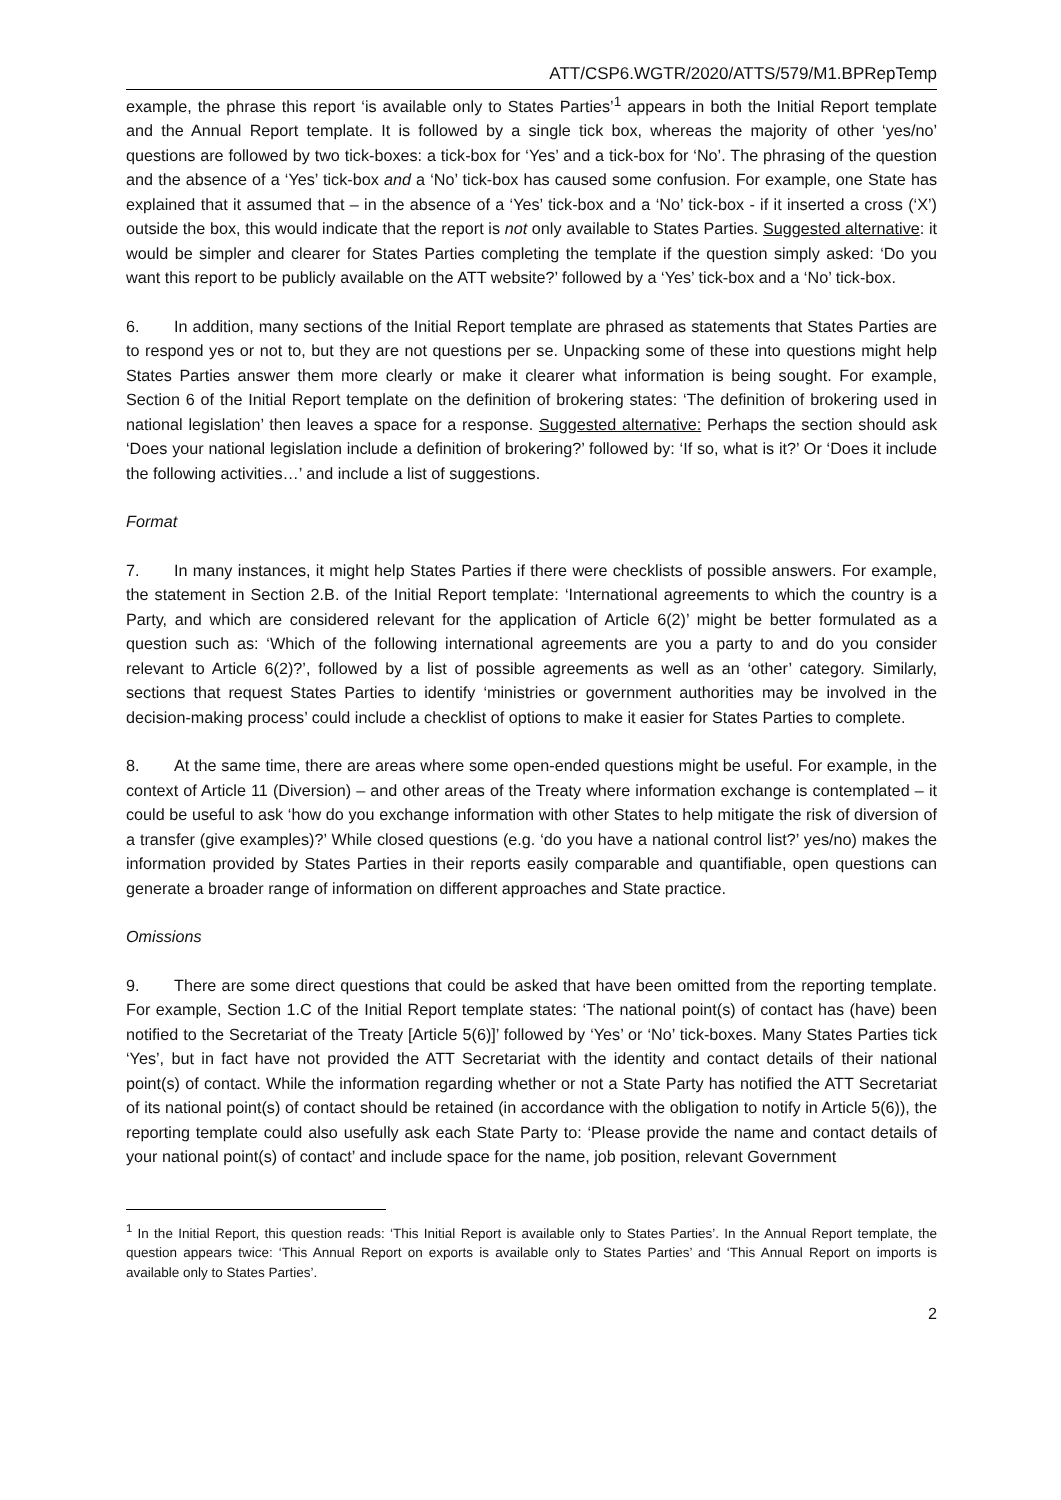ATT/CSP6.WGTR/2020/ATTS/579/M1.BPRepTemp
example, the phrase this report ‘is available only to States Parties’<sup>1</sup> appears in both the Initial Report template and the Annual Report template. It is followed by a single tick box, whereas the majority of other ‘yes/no’ questions are followed by two tick-boxes: a tick-box for ‘Yes’ and a tick-box for ‘No’. The phrasing of the question and the absence of a ‘Yes’ tick-box and a ‘No’ tick-box has caused some confusion. For example, one State has explained that it assumed that – in the absence of a ‘Yes’ tick-box and a ‘No’ tick-box - if it inserted a cross (‘X’) outside the box, this would indicate that the report is not only available to States Parties. Suggested alternative: it would be simpler and clearer for States Parties completing the template if the question simply asked: ‘Do you want this report to be publicly available on the ATT website?’ followed by a ‘Yes’ tick-box and a ‘No’ tick-box.
6. In addition, many sections of the Initial Report template are phrased as statements that States Parties are to respond yes or not to, but they are not questions per se. Unpacking some of these into questions might help States Parties answer them more clearly or make it clearer what information is being sought. For example, Section 6 of the Initial Report template on the definition of brokering states: ‘The definition of brokering used in national legislation’ then leaves a space for a response. Suggested alternative: Perhaps the section should ask ‘Does your national legislation include a definition of brokering?’ followed by: ‘If so, what is it?’ Or ‘Does it include the following activities…’ and include a list of suggestions.
Format
7. In many instances, it might help States Parties if there were checklists of possible answers. For example, the statement in Section 2.B. of the Initial Report template: ‘International agreements to which the country is a Party, and which are considered relevant for the application of Article 6(2)’ might be better formulated as a question such as: ‘Which of the following international agreements are you a party to and do you consider relevant to Article 6(2)?’, followed by a list of possible agreements as well as an ‘other’ category. Similarly, sections that request States Parties to identify ‘ministries or government authorities may be involved in the decision-making process’ could include a checklist of options to make it easier for States Parties to complete.
8. At the same time, there are areas where some open-ended questions might be useful. For example, in the context of Article 11 (Diversion) – and other areas of the Treaty where information exchange is contemplated – it could be useful to ask ‘how do you exchange information with other States to help mitigate the risk of diversion of a transfer (give examples)?’ While closed questions (e.g. ‘do you have a national control list?’ yes/no) makes the information provided by States Parties in their reports easily comparable and quantifiable, open questions can generate a broader range of information on different approaches and State practice.
Omissions
9. There are some direct questions that could be asked that have been omitted from the reporting template. For example, Section 1.C of the Initial Report template states: ‘The national point(s) of contact has (have) been notified to the Secretariat of the Treaty [Article 5(6)]’ followed by ‘Yes’ or ‘No’ tick-boxes. Many States Parties tick ‘Yes’, but in fact have not provided the ATT Secretariat with the identity and contact details of their national point(s) of contact. While the information regarding whether or not a State Party has notified the ATT Secretariat of its national point(s) of contact should be retained (in accordance with the obligation to notify in Article 5(6)), the reporting template could also usefully ask each State Party to: ‘Please provide the name and contact details of your national point(s) of contact’ and include space for the name, job position, relevant Government
<sup>1</sup> In the Initial Report, this question reads: ‘This Initial Report is available only to States Parties’. In the Annual Report template, the question appears twice: ‘This Annual Report on exports is available only to States Parties’ and ‘This Annual Report on imports is available only to States Parties’.
2